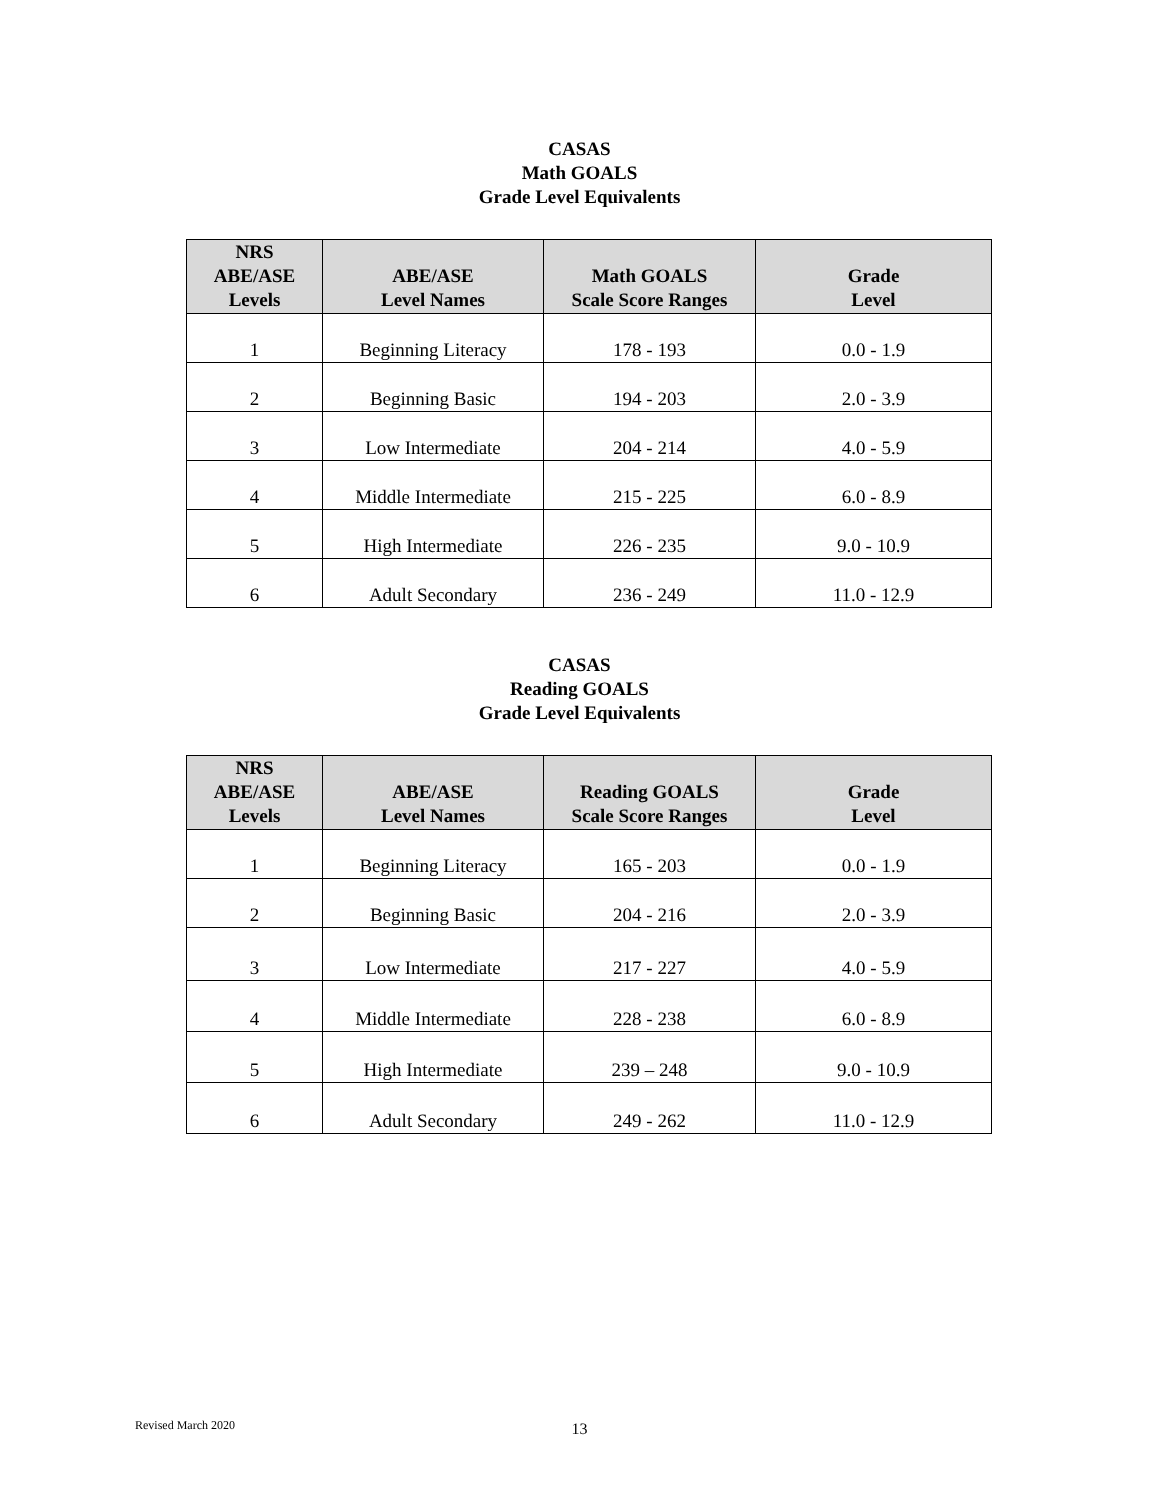CASAS
Math GOALS
Grade Level Equivalents
| NRS ABE/ASE Levels | ABE/ASE Level Names | Math GOALS Scale Score Ranges | Grade Level |
| --- | --- | --- | --- |
| 1 | Beginning Literacy | 178 - 193 | 0.0 - 1.9 |
| 2 | Beginning Basic | 194 - 203 | 2.0 - 3.9 |
| 3 | Low Intermediate | 204 - 214 | 4.0 - 5.9 |
| 4 | Middle Intermediate | 215 - 225 | 6.0 - 8.9 |
| 5 | High Intermediate | 226 - 235 | 9.0 - 10.9 |
| 6 | Adult Secondary | 236 - 249 | 11.0 - 12.9 |
CASAS
Reading GOALS
Grade Level Equivalents
| NRS ABE/ASE Levels | ABE/ASE Level Names | Reading GOALS Scale Score Ranges | Grade Level |
| --- | --- | --- | --- |
| 1 | Beginning Literacy | 165 - 203 | 0.0 - 1.9 |
| 2 | Beginning Basic | 204 - 216 | 2.0 - 3.9 |
| 3 | Low Intermediate | 217 - 227 | 4.0 - 5.9 |
| 4 | Middle Intermediate | 228 - 238 | 6.0 - 8.9 |
| 5 | High Intermediate | 239 – 248 | 9.0 - 10.9 |
| 6 | Adult Secondary | 249 - 262 | 11.0 - 12.9 |
Revised March 2020
13